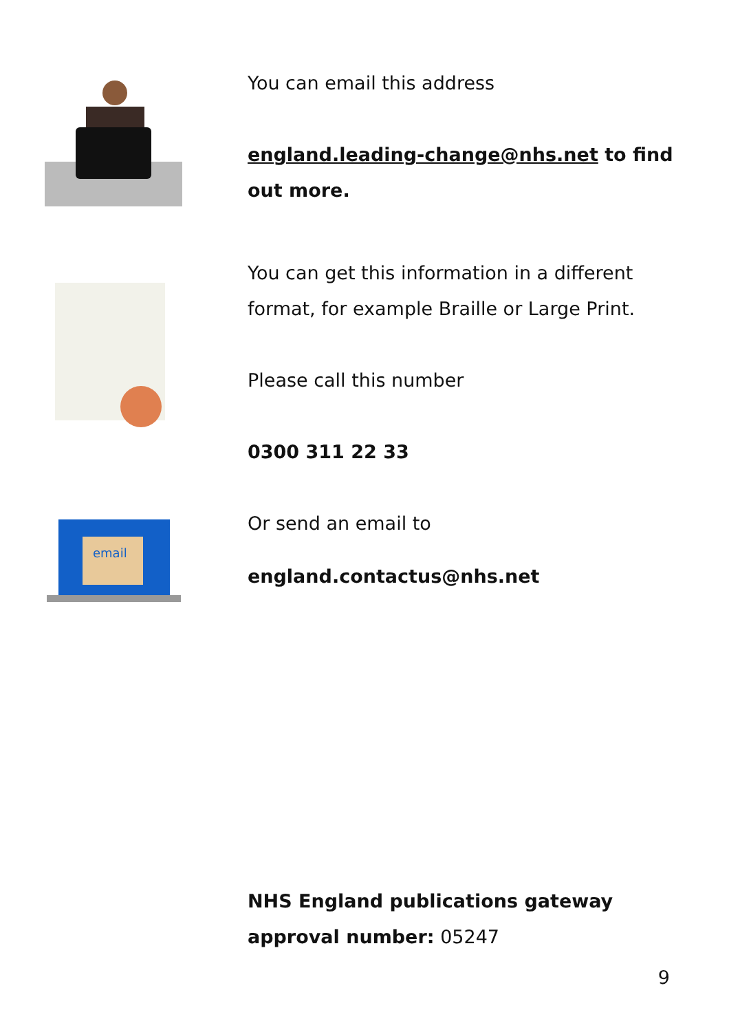You can email this address
england.leading-change@nhs.net to find out more.
You can get this information in a different format, for example Braille or Large Print.
Please call this number
0300 311 22 33
email
Or send an email to
england.contactus@nhs.net
NHS England publications gateway approval number: 05247
9